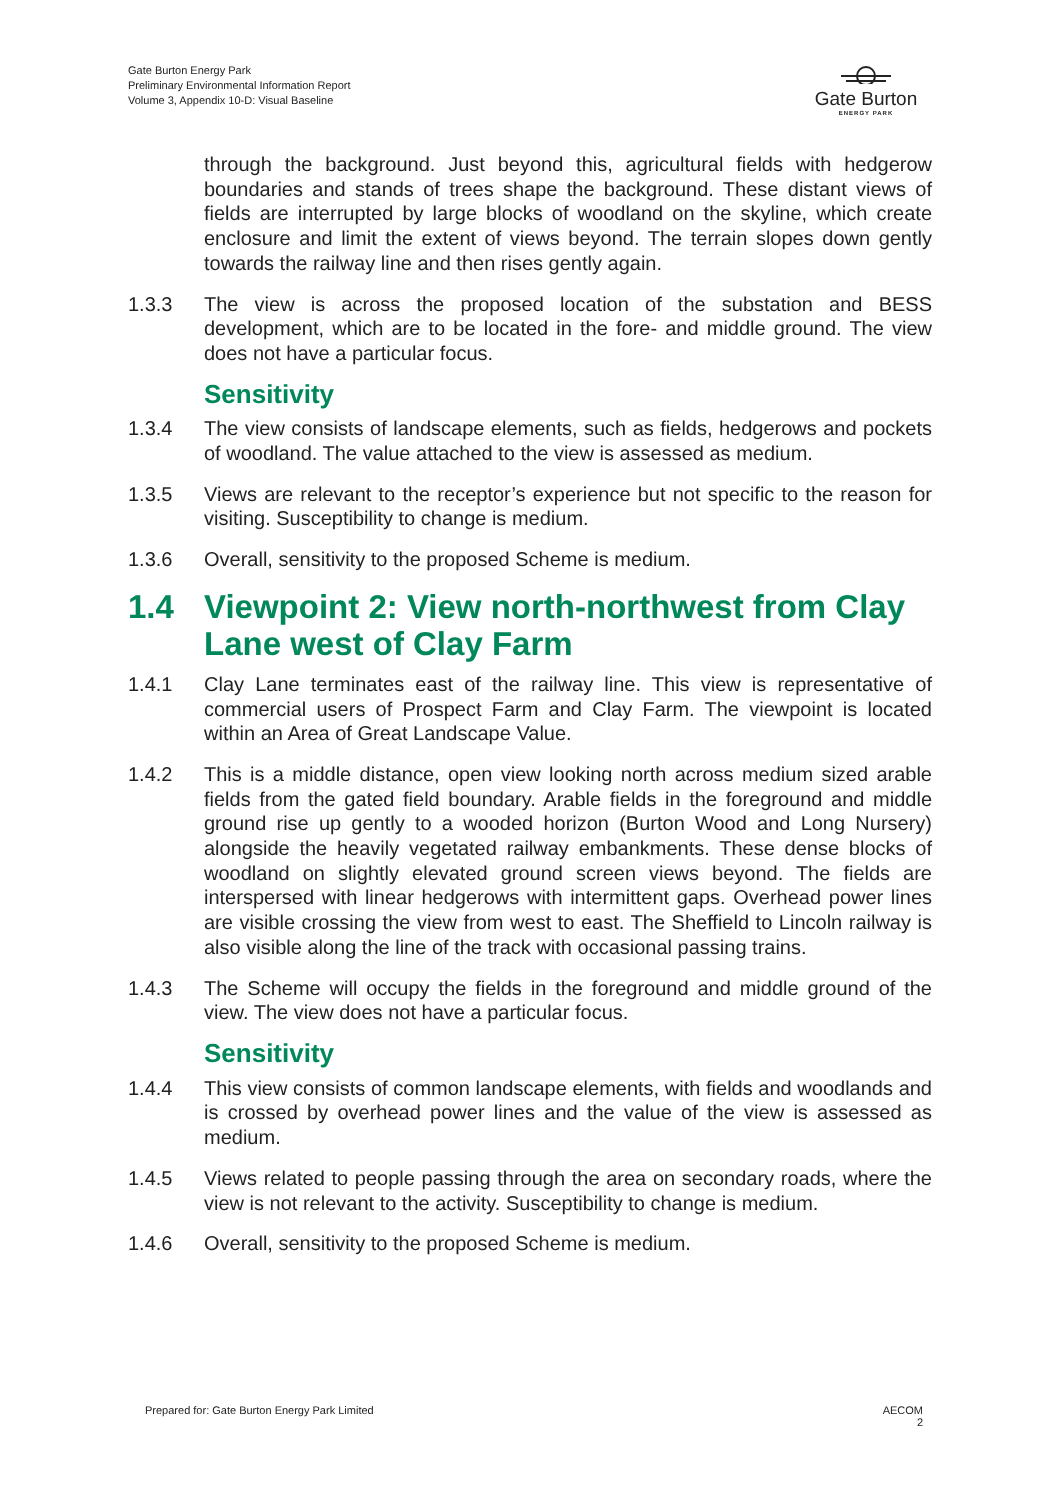Gate Burton Energy Park
Preliminary Environmental Information Report
Volume 3, Appendix 10-D: Visual Baseline
Gate Burton
ENERGY PARK
through the background. Just beyond this, agricultural fields with hedgerow boundaries and stands of trees shape the background. These distant views of fields are interrupted by large blocks of woodland on the skyline, which create enclosure and limit the extent of views beyond. The terrain slopes down gently towards the railway line and then rises gently again.
1.3.3 The view is across the proposed location of the substation and BESS development, which are to be located in the fore- and middle ground. The view does not have a particular focus.
Sensitivity
1.3.4 The view consists of landscape elements, such as fields, hedgerows and pockets of woodland. The value attached to the view is assessed as medium.
1.3.5 Views are relevant to the receptor’s experience but not specific to the reason for visiting. Susceptibility to change is medium.
1.3.6 Overall, sensitivity to the proposed Scheme is medium.
1.4 Viewpoint 2: View north-northwest from Clay Lane west of Clay Farm
1.4.1 Clay Lane terminates east of the railway line. This view is representative of commercial users of Prospect Farm and Clay Farm. The viewpoint is located within an Area of Great Landscape Value.
1.4.2 This is a middle distance, open view looking north across medium sized arable fields from the gated field boundary. Arable fields in the foreground and middle ground rise up gently to a wooded horizon (Burton Wood and Long Nursery) alongside the heavily vegetated railway embankments. These dense blocks of woodland on slightly elevated ground screen views beyond. The fields are interspersed with linear hedgerows with intermittent gaps. Overhead power lines are visible crossing the view from west to east. The Sheffield to Lincoln railway is also visible along the line of the track with occasional passing trains.
1.4.3 The Scheme will occupy the fields in the foreground and middle ground of the view. The view does not have a particular focus.
Sensitivity
1.4.4 This view consists of common landscape elements, with fields and woodlands and is crossed by overhead power lines and the value of the view is assessed as medium.
1.4.5 Views related to people passing through the area on secondary roads, where the view is not relevant to the activity. Susceptibility to change is medium.
1.4.6 Overall, sensitivity to the proposed Scheme is medium.
Prepared for: Gate Burton Energy Park Limited AECOM
2